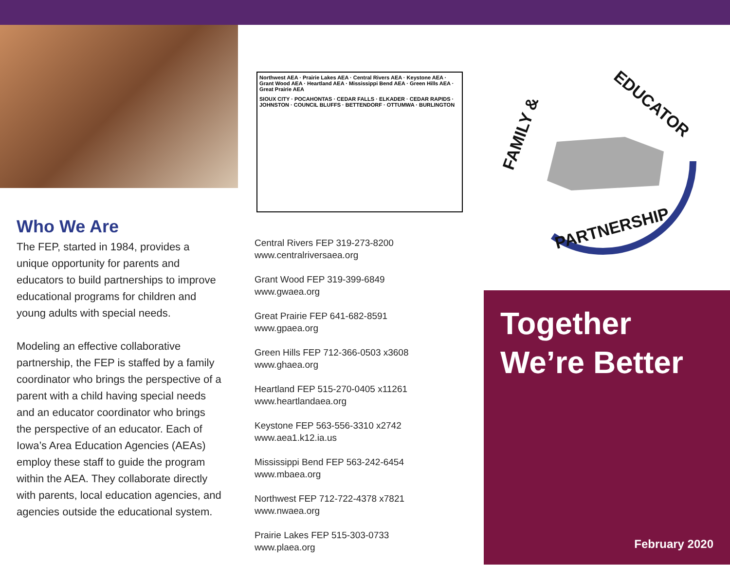Who We Are
The FEP, started in 1984, provides a unique opportunity for parents and educators to build partnerships to improve educational programs for children and young adults with special needs.
Modeling an effective collaborative partnership, the FEP is staffed by a family coordinator who brings the perspective of a parent with a child having special needs and an educator coordinator who brings the perspective of an educator. Each of Iowa’s Area Education Agencies (AEAs) employ these staff to guide the program within the AEA. They collaborate directly with parents, local education agencies, and agencies outside the educational system.
Northwest AEA · Prairie Lakes AEA · Central Rivers AEA · Keystone AEA · Grant Wood AEA · Heartland AEA · Mississippi Bend AEA · Green Hills AEA · Great Prairie AEA
SIOUX CITY · POCAHONTAS · CEDAR FALLS · ELKADER · CEDAR RAPIDS · JOHNSTON · COUNCIL BLUFFS · BETTENDORF · OTTUMWA · BURLINGTON
Central Rivers FEP 319-273-8200
www.centralriversaea.org
Grant Wood FEP 319-399-6849
www.gwaea.org
Great Prairie FEP 641-682-8591
www.gpaea.org
Green Hills FEP 712-366-0503 x3608
www.ghaea.org
Heartland FEP 515-270-0405 x11261
www.heartlandaea.org
Keystone FEP 563-556-3310 x2742
www.aea1.k12.ia.us
Mississippi Bend FEP 563-242-6454
www.mbaea.org
Northwest FEP 712-722-4378 x7821
www.nwaea.org
Prairie Lakes FEP 515-303-0733
www.plaea.org
FAMILY &
EDUCATOR
PARTNERSHIP
Together
We’re Better
February 2020